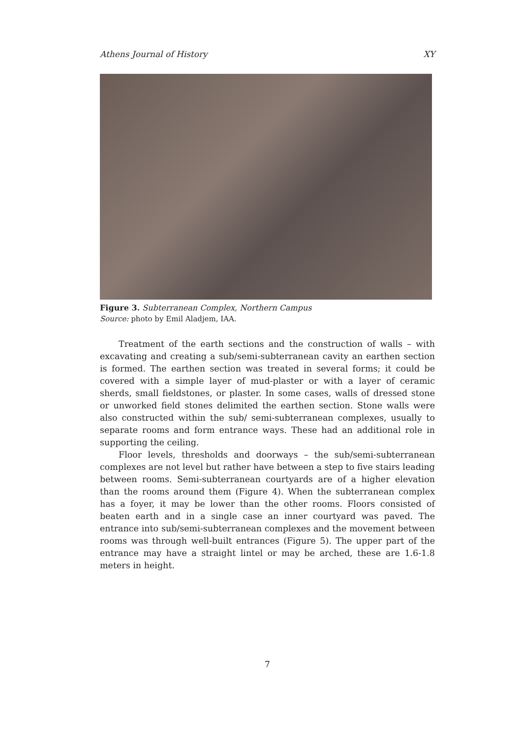Athens Journal of History XY
Figure 3. Subterranean Complex, Northern Campus
Source: photo by Emil Aladjem, IAA.
Treatment of the earth sections and the construction of walls – with excavating and creating a sub/semi-subterranean cavity an earthen section is formed. The earthen section was treated in several forms; it could be covered with a simple layer of mud-plaster or with a layer of ceramic sherds, small fieldstones, or plaster. In some cases, walls of dressed stone or unworked field stones delimited the earthen section. Stone walls were also constructed within the sub/ semi-subterranean complexes, usually to separate rooms and form entrance ways. These had an additional role in supporting the ceiling.
Floor levels, thresholds and doorways – the sub/semi-subterranean complexes are not level but rather have between a step to five stairs leading between rooms. Semi-subterranean courtyards are of a higher elevation than the rooms around them (Figure 4). When the subterranean complex has a foyer, it may be lower than the other rooms. Floors consisted of beaten earth and in a single case an inner courtyard was paved. The entrance into sub/semi-subterranean complexes and the movement between rooms was through well-built entrances (Figure 5). The upper part of the entrance may have a straight lintel or may be arched, these are 1.6-1.8 meters in height.
7